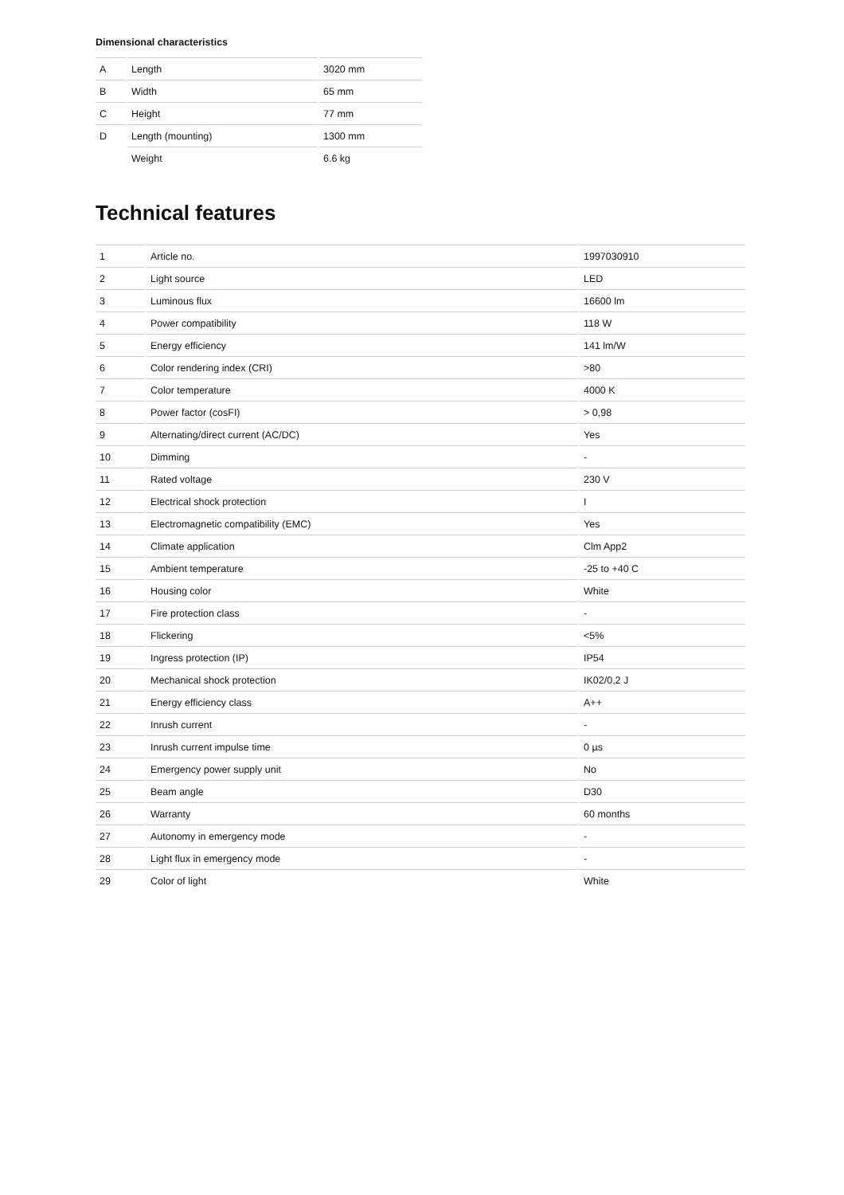Dimensional characteristics
| A | Length | 3020 mm |
| B | Width | 65 mm |
| C | Height | 77 mm |
| D | Length (mounting) | 1300 mm |
| | Weight | 6.6 kg |
Technical features
| 1 | Article no. | 1997030910 |
| 2 | Light source | LED |
| 3 | Luminous flux | 16600 lm |
| 4 | Power compatibility | 118 W |
| 5 | Energy efficiency | 141 lm/W |
| 6 | Color rendering index (CRI) | >80 |
| 7 | Color temperature | 4000 K |
| 8 | Power factor (cosFI) | > 0,98 |
| 9 | Alternating/direct current (AC/DC) | Yes |
| 10 | Dimming | - |
| 11 | Rated voltage | 230 V |
| 12 | Electrical shock protection | I |
| 13 | Electromagnetic compatibility (EMC) | Yes |
| 14 | Climate application | Clm App2 |
| 15 | Ambient temperature | -25 to +40 C |
| 16 | Housing color | White |
| 17 | Fire protection class | - |
| 18 | Flickering | <5% |
| 19 | Ingress protection (IP) | IP54 |
| 20 | Mechanical shock protection | IK02/0,2 J |
| 21 | Energy efficiency class | A++ |
| 22 | Inrush current | - |
| 23 | Inrush current impulse time | 0 µs |
| 24 | Emergency power supply unit | No |
| 25 | Beam angle | D30 |
| 26 | Warranty | 60 months |
| 27 | Autonomy in emergency mode | - |
| 28 | Light flux in emergency mode | - |
| 29 | Color of light | White |